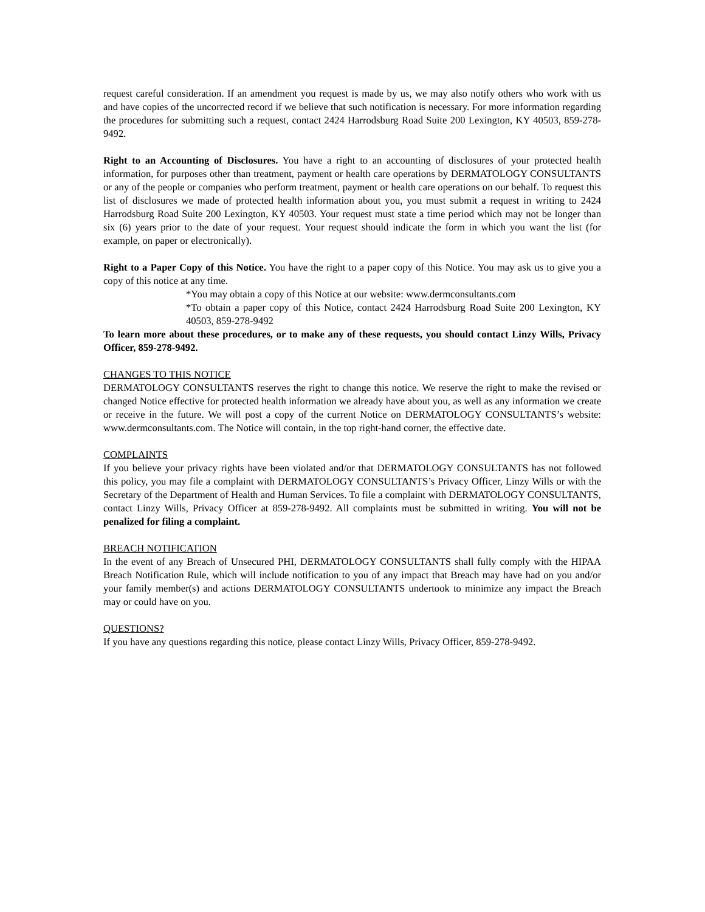request careful consideration. If an amendment you request is made by us, we may also notify others who work with us and have copies of the uncorrected record if we believe that such notification is necessary. For more information regarding the procedures for submitting such a request, contact 2424 Harrodsburg Road Suite 200 Lexington, KY 40503, 859-278-9492.
Right to an Accounting of Disclosures. You have a right to an accounting of disclosures of your protected health information, for purposes other than treatment, payment or health care operations by DERMATOLOGY CONSULTANTS or any of the people or companies who perform treatment, payment or health care operations on our behalf. To request this list of disclosures we made of protected health information about you, you must submit a request in writing to 2424 Harrodsburg Road Suite 200 Lexington, KY 40503. Your request must state a time period which may not be longer than six (6) years prior to the date of your request. Your request should indicate the form in which you want the list (for example, on paper or electronically).
Right to a Paper Copy of this Notice. You have the right to a paper copy of this Notice. You may ask us to give you a copy of this notice at any time.
*You may obtain a copy of this Notice at our website: www.dermconsultants.com
*To obtain a paper copy of this Notice, contact 2424 Harrodsburg Road Suite 200 Lexington, KY 40503, 859-278-9492
To learn more about these procedures, or to make any of these requests, you should contact Linzy Wills, Privacy Officer, 859-278-9492.
CHANGES TO THIS NOTICE
DERMATOLOGY CONSULTANTS reserves the right to change this notice. We reserve the right to make the revised or changed Notice effective for protected health information we already have about you, as well as any information we create or receive in the future. We will post a copy of the current Notice on DERMATOLOGY CONSULTANTS’s website: www.dermconsultants.com. The Notice will contain, in the top right-hand corner, the effective date.
COMPLAINTS
If you believe your privacy rights have been violated and/or that DERMATOLOGY CONSULTANTS has not followed this policy, you may file a complaint with DERMATOLOGY CONSULTANTS’s Privacy Officer, Linzy Wills or with the Secretary of the Department of Health and Human Services. To file a complaint with DERMATOLOGY CONSULTANTS, contact Linzy Wills, Privacy Officer at 859-278-9492. All complaints must be submitted in writing. You will not be penalized for filing a complaint.
BREACH NOTIFICATION
In the event of any Breach of Unsecured PHI, DERMATOLOGY CONSULTANTS shall fully comply with the HIPAA Breach Notification Rule, which will include notification to you of any impact that Breach may have had on you and/or your family member(s) and actions DERMATOLOGY CONSULTANTS undertook to minimize any impact the Breach may or could have on you.
QUESTIONS?
If you have any questions regarding this notice, please contact Linzy Wills, Privacy Officer, 859-278-9492.